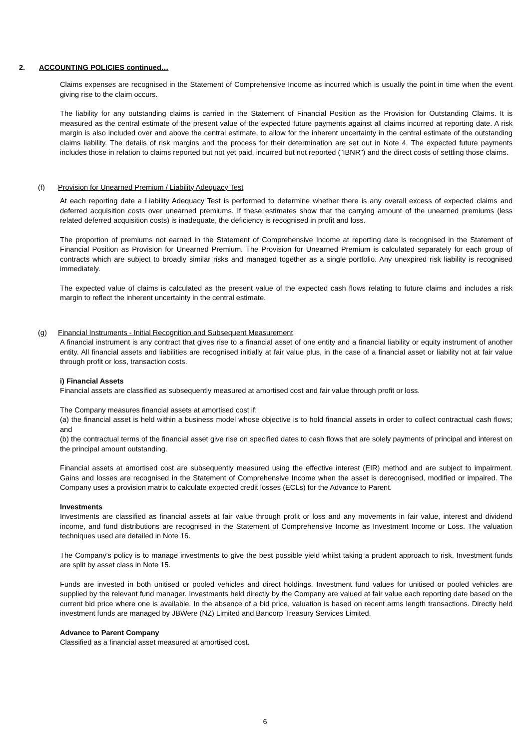2. ACCOUNTING POLICIES continued…
Claims expenses are recognised in the Statement of Comprehensive Income as incurred which is usually the point in time when the event giving rise to the claim occurs.
The liability for any outstanding claims is carried in the Statement of Financial Position as the Provision for Outstanding Claims. It is measured as the central estimate of the present value of the expected future payments against all claims incurred at reporting date. A risk margin is also included over and above the central estimate, to allow for the inherent uncertainty in the central estimate of the outstanding claims liability. The details of risk margins and the process for their determination are set out in Note 4. The expected future payments includes those in relation to claims reported but not yet paid, incurred but not reported ("IBNR") and the direct costs of settling those claims.
(f) Provision for Unearned Premium / Liability Adequacy Test
At each reporting date a Liability Adequacy Test is performed to determine whether there is any overall excess of expected claims and deferred acquisition costs over unearned premiums. If these estimates show that the carrying amount of the unearned premiums (less related deferred acquisition costs) is inadequate, the deficiency is recognised in profit and loss.
The proportion of premiums not earned in the Statement of Comprehensive Income at reporting date is recognised in the Statement of Financial Position as Provision for Unearned Premium. The Provision for Unearned Premium is calculated separately for each group of contracts which are subject to broadly similar risks and managed together as a single portfolio. Any unexpired risk liability is recognised immediately.
The expected value of claims is calculated as the present value of the expected cash flows relating to future claims and includes a risk margin to reflect the inherent uncertainty in the central estimate.
(g) Financial Instruments - Initial Recognition and Subsequent Measurement
A financial instrument is any contract that gives rise to a financial asset of one entity and a financial liability or equity instrument of another entity. All financial assets and liabilities are recognised initially at fair value plus, in the case of a financial asset or liability not at fair value through profit or loss, transaction costs.
i) Financial Assets
Financial assets are classified as subsequently measured at amortised cost and fair value through profit or loss.
The Company measures financial assets at amortised cost if:
(a) the financial asset is held within a business model whose objective is to hold financial assets in order to collect contractual cash flows; and
(b) the contractual terms of the financial asset give rise on specified dates to cash flows that are solely payments of principal and interest on the principal amount outstanding.
Financial assets at amortised cost are subsequently measured using the effective interest (EIR) method and are subject to impairment. Gains and losses are recognised in the Statement of Comprehensive Income when the asset is derecognised, modified or impaired. The Company uses a provision matrix to calculate expected credit losses (ECLs) for the Advance to Parent.
Investments
Investments are classified as financial assets at fair value through profit or loss and any movements in fair value, interest and dividend income, and fund distributions are recognised in the Statement of Comprehensive Income as Investment Income or Loss. The valuation techniques used are detailed in Note 16.
The Company's policy is to manage investments to give the best possible yield whilst taking a prudent approach to risk. Investment funds are split by asset class in Note 15.
Funds are invested in both unitised or pooled vehicles and direct holdings. Investment fund values for unitised or pooled vehicles are supplied by the relevant fund manager. Investments held directly by the Company are valued at fair value each reporting date based on the current bid price where one is available. In the absence of a bid price, valuation is based on recent arms length transactions. Directly held investment funds are managed by JBWere (NZ) Limited and Bancorp Treasury Services Limited.
Advance to Parent Company
Classified as a financial asset measured at amortised cost.
6